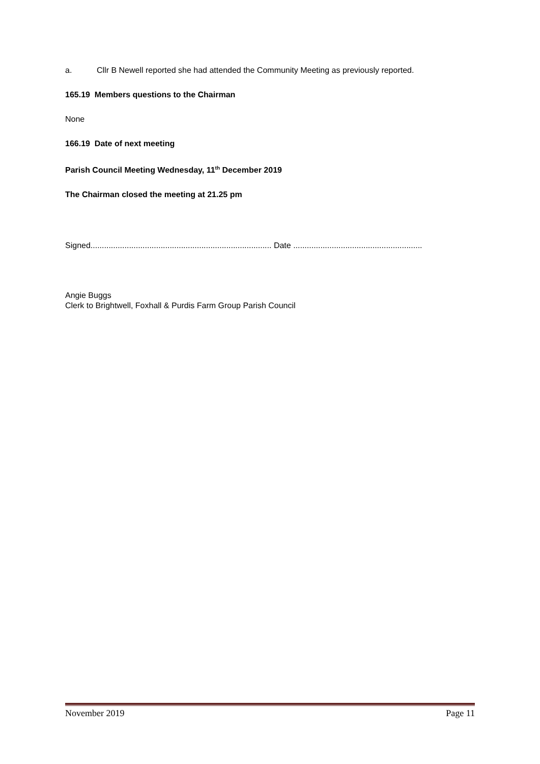a. Cllr B Newell reported she had attended the Community Meeting as previously reported.
165.19 Members questions to the Chairman
None
166.19 Date of next meeting
Parish Council Meeting Wednesday, 11<sup>th</sup> December 2019
The Chairman closed the meeting at 21.25 pm
Signed................................................................................ Date .........................................................
Angie Buggs
Clerk to Brightwell, Foxhall & Purdis Farm Group Parish Council
November 2019 Page 11